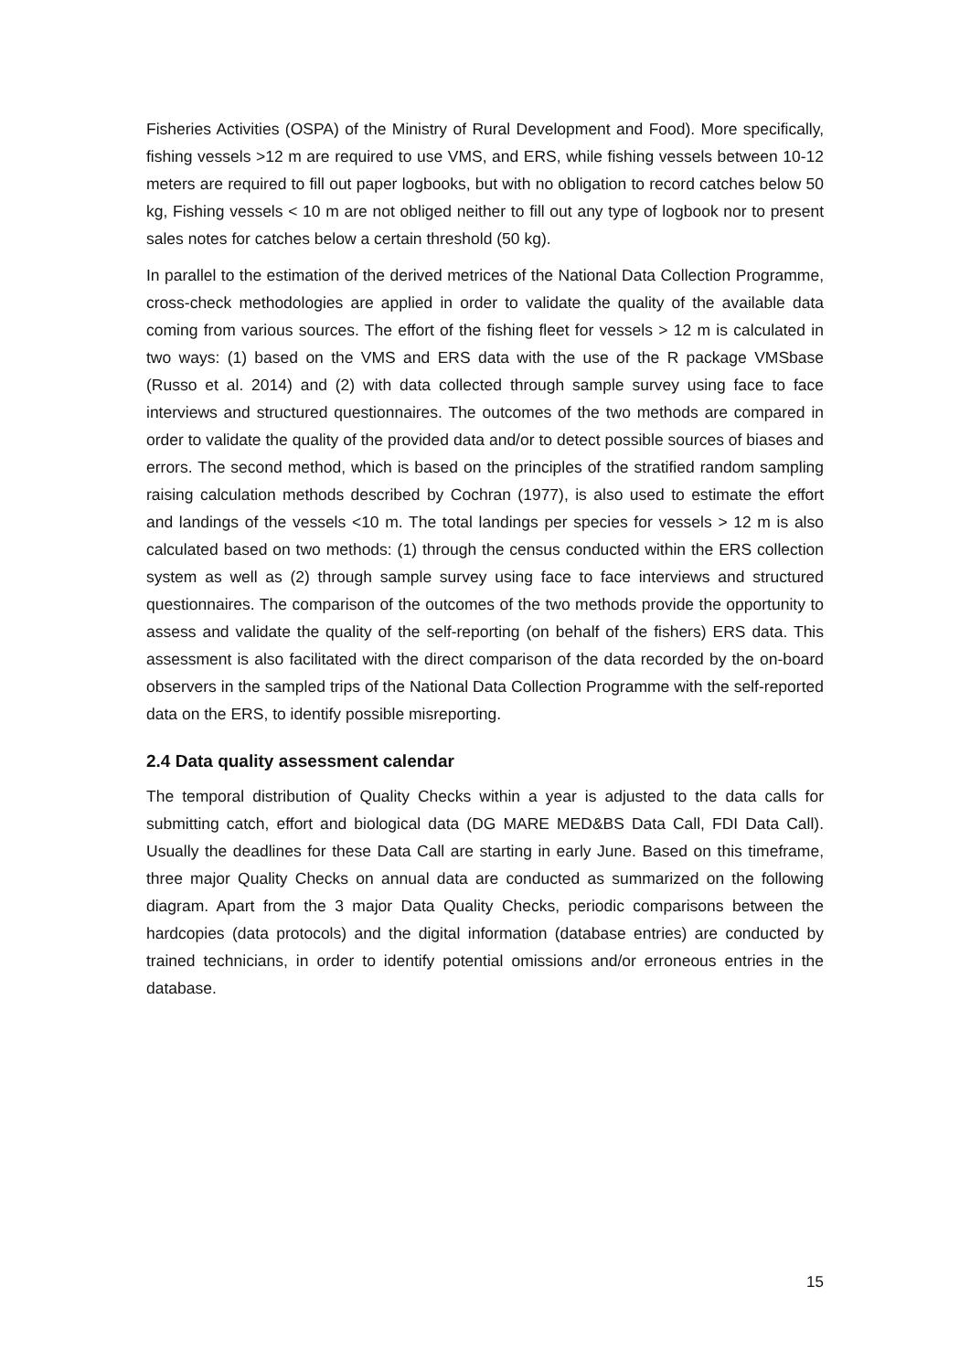Fisheries Activities (OSPA) of the Ministry of Rural Development and Food). More specifically, fishing vessels >12 m are required to use VMS, and ERS, while fishing vessels between 10-12 meters are required to fill out paper logbooks, but with no obligation to record catches below 50 kg, Fishing vessels < 10 m are not obliged neither to fill out any type of logbook nor to present sales notes for catches below a certain threshold (50 kg).
In parallel to the estimation of the derived metrices of the National Data Collection Programme, cross-check methodologies are applied in order to validate the quality of the available data coming from various sources. The effort of the fishing fleet for vessels > 12 m is calculated in two ways: (1) based on the VMS and ERS data with the use of the R package VMSbase (Russo et al. 2014) and (2) with data collected through sample survey using face to face interviews and structured questionnaires. The outcomes of the two methods are compared in order to validate the quality of the provided data and/or to detect possible sources of biases and errors. The second method, which is based on the principles of the stratified random sampling raising calculation methods described by Cochran (1977), is also used to estimate the effort and landings of the vessels <10 m. The total landings per species for vessels > 12 m is also calculated based on two methods: (1) through the census conducted within the ERS collection system as well as (2) through sample survey using face to face interviews and structured questionnaires. The comparison of the outcomes of the two methods provide the opportunity to assess and validate the quality of the self-reporting (on behalf of the fishers) ERS data. This assessment is also facilitated with the direct comparison of the data recorded by the on-board observers in the sampled trips of the National Data Collection Programme with the self-reported data on the ERS, to identify possible misreporting.
2.4 Data quality assessment calendar
The temporal distribution of Quality Checks within a year is adjusted to the data calls for submitting catch, effort and biological data (DG MARE MED&BS Data Call, FDI Data Call). Usually the deadlines for these Data Call are starting in early June. Based on this timeframe, three major Quality Checks on annual data are conducted as summarized on the following diagram. Apart from the 3 major Data Quality Checks, periodic comparisons between the hardcopies (data protocols) and the digital information (database entries) are conducted by trained technicians, in order to identify potential omissions and/or erroneous entries in the database.
15